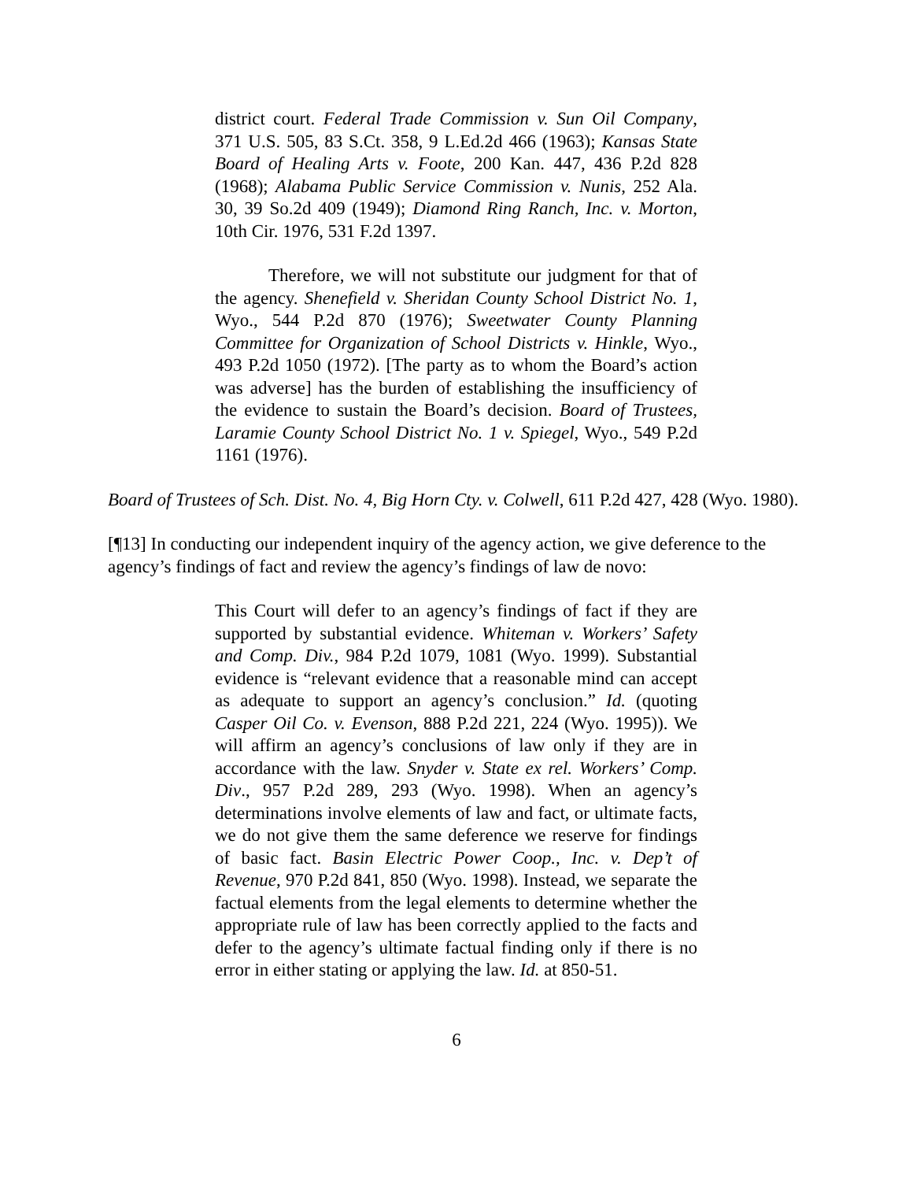district court. Federal Trade Commission v. Sun Oil Company, 371 U.S. 505, 83 S.Ct. 358, 9 L.Ed.2d 466 (1963); Kansas State Board of Healing Arts v. Foote, 200 Kan. 447, 436 P.2d 828 (1968); Alabama Public Service Commission v. Nunis, 252 Ala. 30, 39 So.2d 409 (1949); Diamond Ring Ranch, Inc. v. Morton, 10th Cir. 1976, 531 F.2d 1397.
Therefore, we will not substitute our judgment for that of the agency. Shenefield v. Sheridan County School District No. 1, Wyo., 544 P.2d 870 (1976); Sweetwater County Planning Committee for Organization of School Districts v. Hinkle, Wyo., 493 P.2d 1050 (1972). [The party as to whom the Board’s action was adverse] has the burden of establishing the insufficiency of the evidence to sustain the Board’s decision. Board of Trustees, Laramie County School District No. 1 v. Spiegel, Wyo., 549 P.2d 1161 (1976).
Board of Trustees of Sch. Dist. No. 4, Big Horn Cty. v. Colwell, 611 P.2d 427, 428 (Wyo. 1980).
[¶13] In conducting our independent inquiry of the agency action, we give deference to the agency’s findings of fact and review the agency’s findings of law de novo:
This Court will defer to an agency’s findings of fact if they are supported by substantial evidence. Whiteman v. Workers’ Safety and Comp. Div., 984 P.2d 1079, 1081 (Wyo. 1999). Substantial evidence is “relevant evidence that a reasonable mind can accept as adequate to support an agency’s conclusion.” Id. (quoting Casper Oil Co. v. Evenson, 888 P.2d 221, 224 (Wyo. 1995)). We will affirm an agency’s conclusions of law only if they are in accordance with the law. Snyder v. State ex rel. Workers’ Comp. Div., 957 P.2d 289, 293 (Wyo. 1998). When an agency’s determinations involve elements of law and fact, or ultimate facts, we do not give them the same deference we reserve for findings of basic fact. Basin Electric Power Coop., Inc. v. Dep’t of Revenue, 970 P.2d 841, 850 (Wyo. 1998). Instead, we separate the factual elements from the legal elements to determine whether the appropriate rule of law has been correctly applied to the facts and defer to the agency’s ultimate factual finding only if there is no error in either stating or applying the law. Id. at 850-51.
6